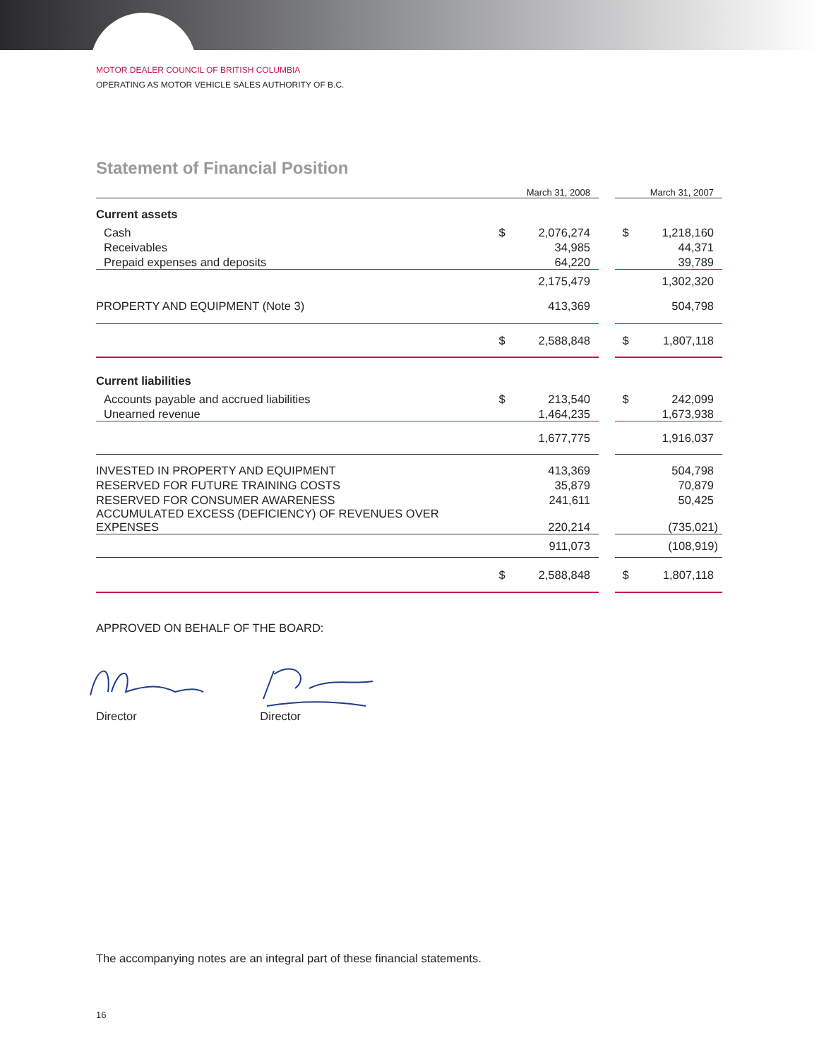MOTOR DEALER COUNCIL OF BRITISH COLUMBIA
OPERATING AS MOTOR VEHICLE SALES AUTHORITY OF B.C.
Statement of Financial Position
| | March 31, 2008 | | | March 31, 2007 | |
| Current assets | | | | | |
| Cash | $ | 2,076,274 | | $ | 1,218,160 |
| Receivables | | 34,985 | | | 44,371 |
| Prepaid expenses and deposits | | 64,220 | | | 39,789 |
| | | 2,175,479 | | | 1,302,320 |
| PROPERTY AND EQUIPMENT (Note 3) | | 413,369 | | | 504,798 |
| | $ | 2,588,848 | | $ | 1,807,118 |
| Current liabilities | | | | | |
| Accounts payable and accrued liabilities | $ | 213,540 | | $ | 242,099 |
| Unearned revenue | | 1,464,235 | | | 1,673,938 |
| | | 1,677,775 | | | 1,916,037 |
| INVESTED IN PROPERTY AND EQUIPMENT | | 413,369 | | | 504,798 |
| RESERVED FOR FUTURE TRAINING COSTS | | 35,879 | | | 70,879 |
| RESERVED FOR CONSUMER AWARENESS | | 241,611 | | | 50,425 |
| ACCUMULATED EXCESS (DEFICIENCY) OF REVENUES OVER EXPENSES | | 220,214 | | | (735,021) |
| | | 911,073 | | | (108,919) |
| | $ | 2,588,848 | | $ | 1,807,118 |
APPROVED ON BEHALF OF THE BOARD:
Director Director
The accompanying notes are an integral part of these financial statements.
16